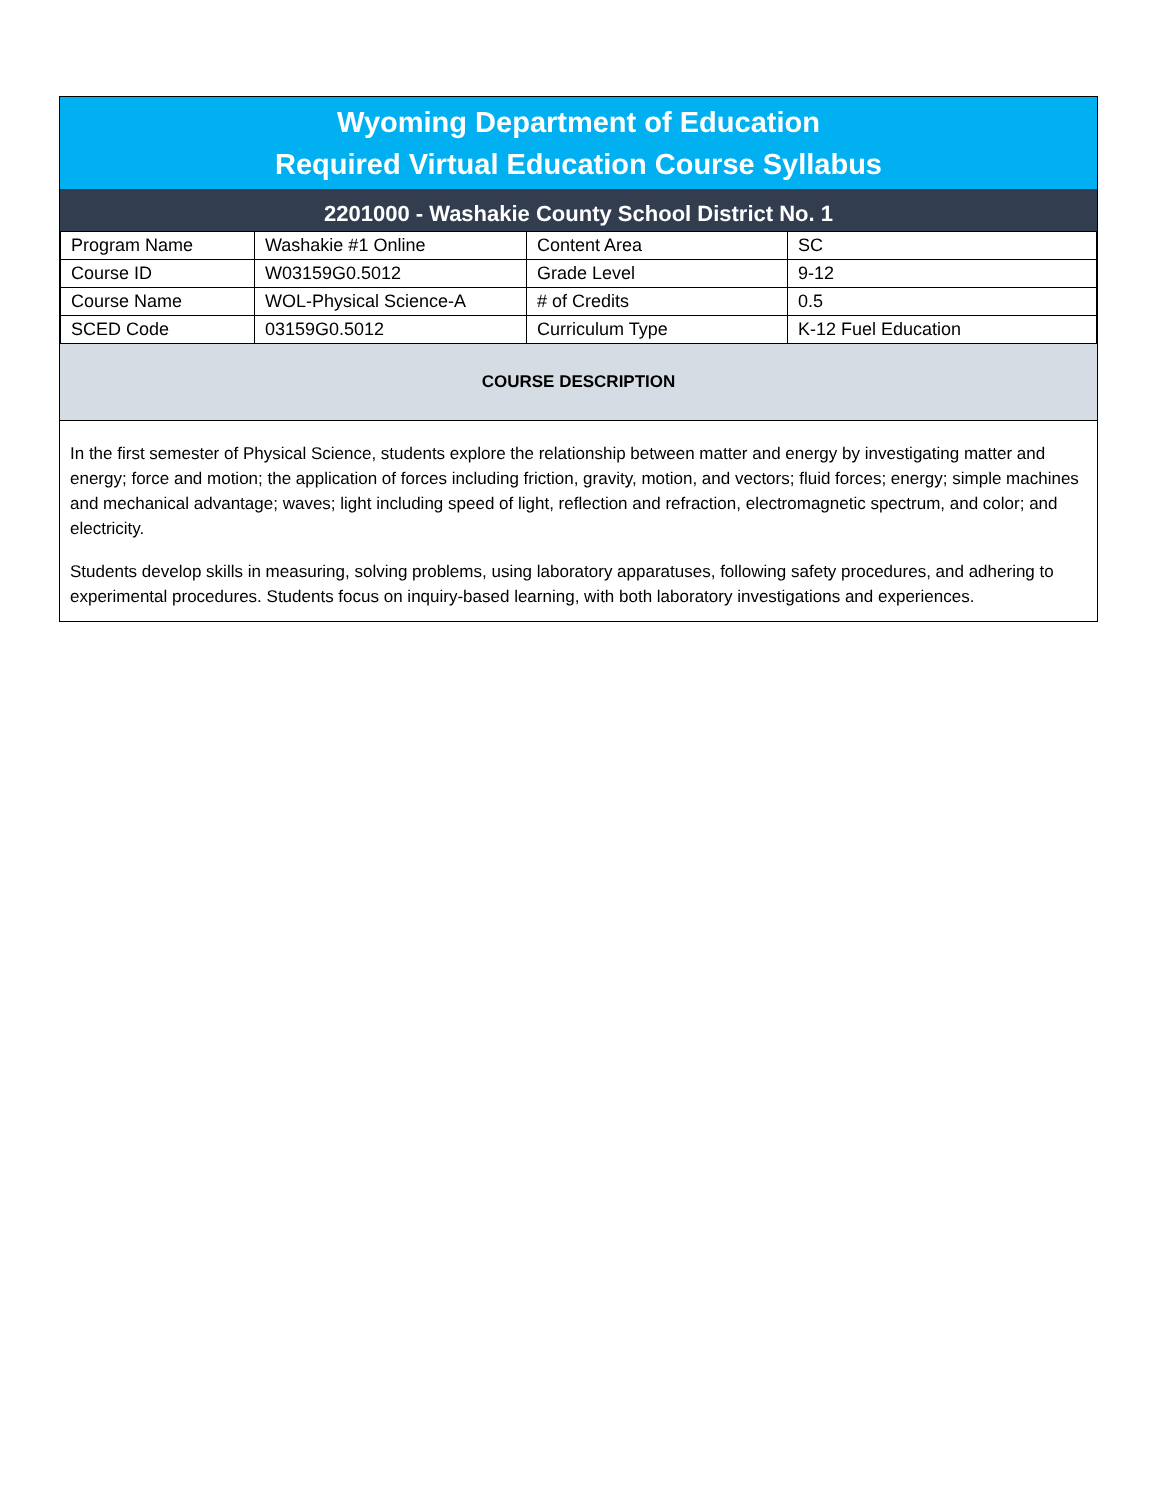Wyoming Department of Education
Required Virtual Education Course Syllabus
2201000 - Washakie County School District No. 1
| Program Name | Washakie #1 Online | Content Area | SC |
| Course ID | W03159G0.5012 | Grade Level | 9-12 |
| Course Name | WOL-Physical Science-A | # of Credits | 0.5 |
| SCED Code | 03159G0.5012 | Curriculum Type | K-12 Fuel Education |
COURSE DESCRIPTION
In the first semester of Physical Science, students explore the relationship between matter and energy by investigating matter and energy; force and motion; the application of forces including friction, gravity, motion, and vectors; fluid forces; energy; simple machines and mechanical advantage; waves; light including speed of light, reflection and refraction, electromagnetic spectrum, and color; and electricity.
Students develop skills in measuring, solving problems, using laboratory apparatuses, following safety procedures, and adhering to experimental procedures. Students focus on inquiry-based learning, with both laboratory investigations and experiences.